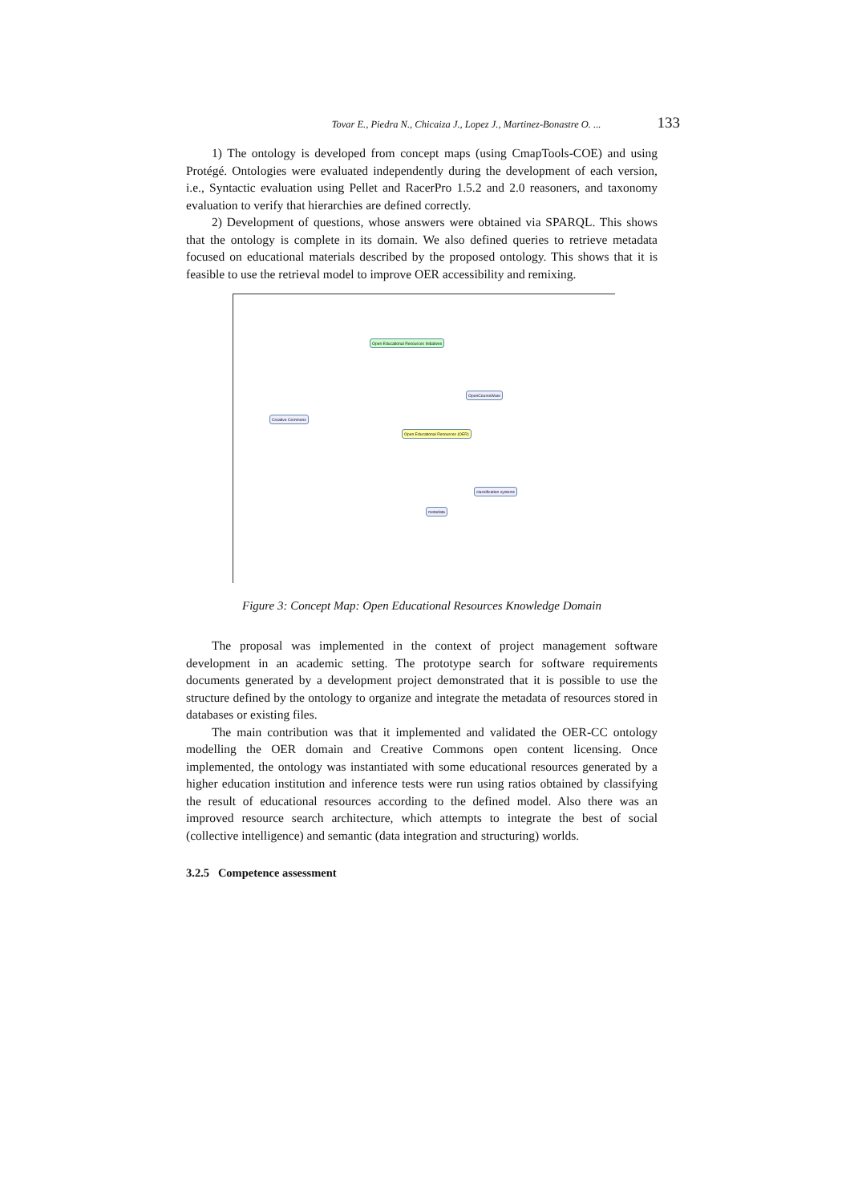Tovar E., Piedra N., Chicaiza J., Lopez J., Martinez-Bonastre O. ... 133
1) The ontology is developed from concept maps (using CmapTools-COE) and using Protégé. Ontologies were evaluated independently during the development of each version, i.e., Syntactic evaluation using Pellet and RacerPro 1.5.2 and 2.0 reasoners, and taxonomy evaluation to verify that hierarchies are defined correctly.
2) Development of questions, whose answers were obtained via SPARQL. This shows that the ontology is complete in its domain. We also defined queries to retrieve metadata focused on educational materials described by the proposed ontology. This shows that it is feasible to use the retrieval model to improve OER accessibility and remixing.
Open Educational Resources Initiatives
Open Educational Resources (OER)
Creative Commons
OpenCourseWare
metadata
classification systems
Figure 3: Concept Map: Open Educational Resources Knowledge Domain
The proposal was implemented in the context of project management software development in an academic setting. The prototype search for software requirements documents generated by a development project demonstrated that it is possible to use the structure defined by the ontology to organize and integrate the metadata of resources stored in databases or existing files.
The main contribution was that it implemented and validated the OER-CC ontology modelling the OER domain and Creative Commons open content licensing. Once implemented, the ontology was instantiated with some educational resources generated by a higher education institution and inference tests were run using ratios obtained by classifying the result of educational resources according to the defined model. Also there was an improved resource search architecture, which attempts to integrate the best of social (collective intelligence) and semantic (data integration and structuring) worlds.
3.2.5 Competence assessment